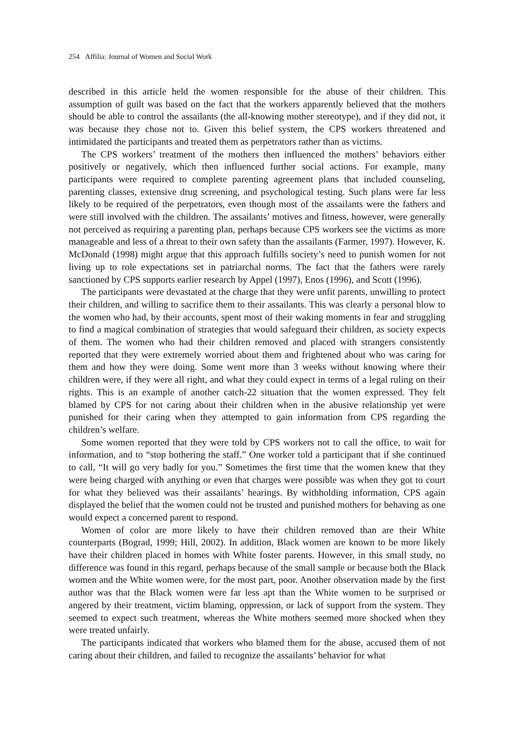254 Affilia: Journal of Women and Social Work
described in this article held the women responsible for the abuse of their children. This assumption of guilt was based on the fact that the workers apparently believed that the mothers should be able to control the assailants (the all-knowing mother stereotype), and if they did not, it was because they chose not to. Given this belief system, the CPS workers threatened and intimidated the participants and treated them as perpetrators rather than as victims.
The CPS workers’ treatment of the mothers then influenced the mothers’ behaviors either positively or negatively, which then influenced further social actions. For example, many participants were required to complete parenting agreement plans that included counseling, parenting classes, extensive drug screening, and psychological testing. Such plans were far less likely to be required of the perpetrators, even though most of the assailants were the fathers and were still involved with the children. The assailants’ motives and fitness, however, were generally not perceived as requiring a parenting plan, perhaps because CPS workers see the victims as more manageable and less of a threat to their own safety than the assailants (Farmer, 1997). However, K. McDonald (1998) might argue that this approach fulfills society’s need to punish women for not living up to role expectations set in patriarchal norms. The fact that the fathers were rarely sanctioned by CPS supports earlier research by Appel (1997), Enos (1996), and Scott (1996).
The participants were devastated at the charge that they were unfit parents, unwilling to protect their children, and willing to sacrifice them to their assailants. This was clearly a personal blow to the women who had, by their accounts, spent most of their waking moments in fear and struggling to find a magical combination of strategies that would safeguard their children, as society expects of them. The women who had their children removed and placed with strangers consistently reported that they were extremely worried about them and frightened about who was caring for them and how they were doing. Some went more than 3 weeks without knowing where their children were, if they were all right, and what they could expect in terms of a legal ruling on their rights. This is an example of another catch-22 situation that the women expressed. They felt blamed by CPS for not caring about their children when in the abusive relationship yet were punished for their caring when they attempted to gain information from CPS regarding the children’s welfare.
Some women reported that they were told by CPS workers not to call the office, to wait for information, and to “stop bothering the staff.” One worker told a participant that if she continued to call, “It will go very badly for you.” Sometimes the first time that the women knew that they were being charged with anything or even that charges were possible was when they got to court for what they believed was their assailants’ hearings. By withholding information, CPS again displayed the belief that the women could not be trusted and punished mothers for behaving as one would expect a concerned parent to respond.
Women of color are more likely to have their children removed than are their White counterparts (Bograd, 1999; Hill, 2002). In addition, Black women are known to be more likely have their children placed in homes with White foster parents. However, in this small study, no difference was found in this regard, perhaps because of the small sample or because both the Black women and the White women were, for the most part, poor. Another observation made by the first author was that the Black women were far less apt than the White women to be surprised or angered by their treatment, victim blaming, oppression, or lack of support from the system. They seemed to expect such treatment, whereas the White mothers seemed more shocked when they were treated unfairly.
The participants indicated that workers who blamed them for the abuse, accused them of not caring about their children, and failed to recognize the assailants’ behavior for what